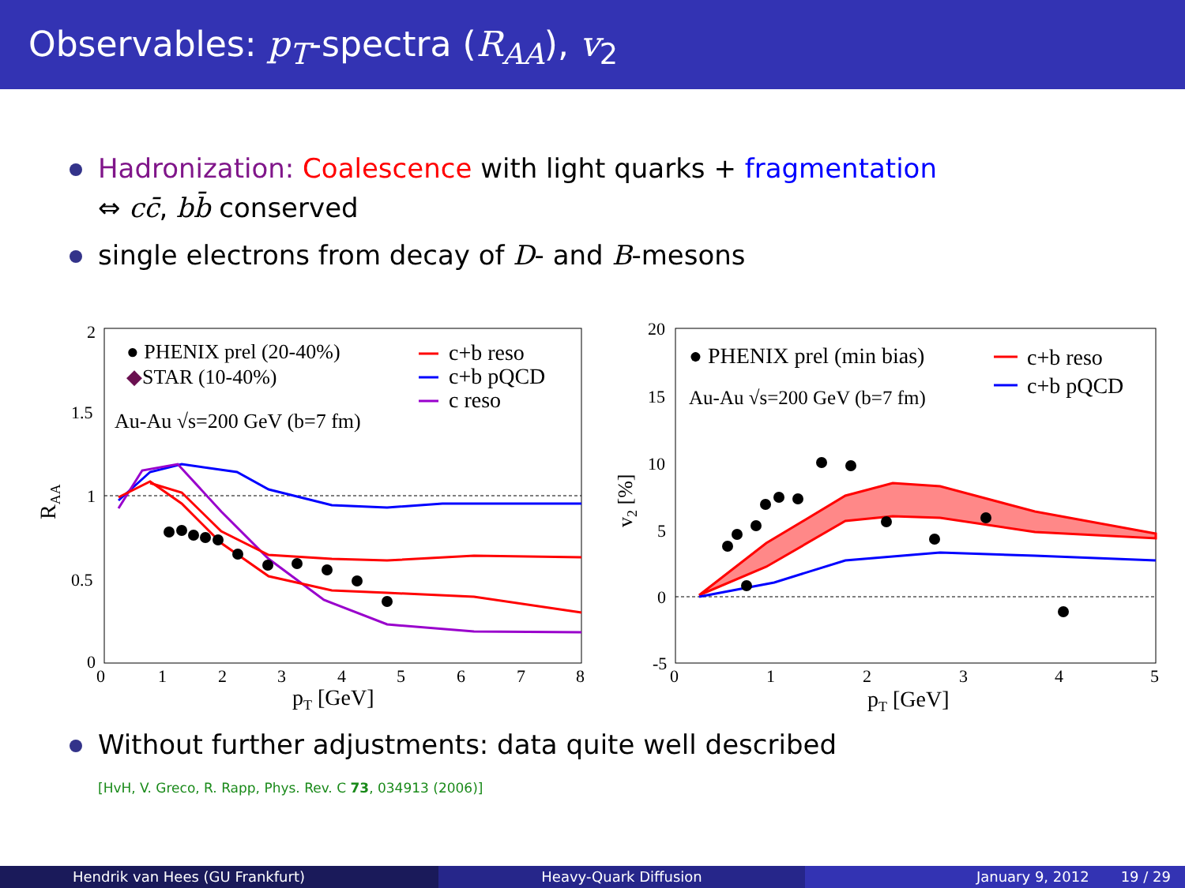Observables: p<sub>T</sub>-spectra (R<sub>AA</sub>), v<sub>2</sub>
Hadronization: Coalescence with light quarks + fragmentation
⇔ cc̄, bb̄ conserved
single electrons from decay of D- and B-mesons
2
1.5
1
0.5
0
0
1
2
3
4
5
6
7
8
pT [GeV]
RAA
● PHENIX prel (20-40%)
◆STAR (10-40%)
Au-Au √s=200 GeV (b=7 fm)
c+b reso
c+b pQCD
c reso
20
15
10
5
0
-5
0
1
2
3
4
5
pT [GeV]
v2 [%]
● PHENIX prel (min bias)
Au-Au √s=200 GeV (b=7 fm)
c+b reso
c+b pQCD
Without further adjustments: data quite well described
[HvH, V. Greco, R. Rapp, Phys. Rev. C 73, 034913 (2006)]
Hendrik van Hees (GU Frankfurt)
Heavy-Quark Diffusion January 9, 2012 19 / 29